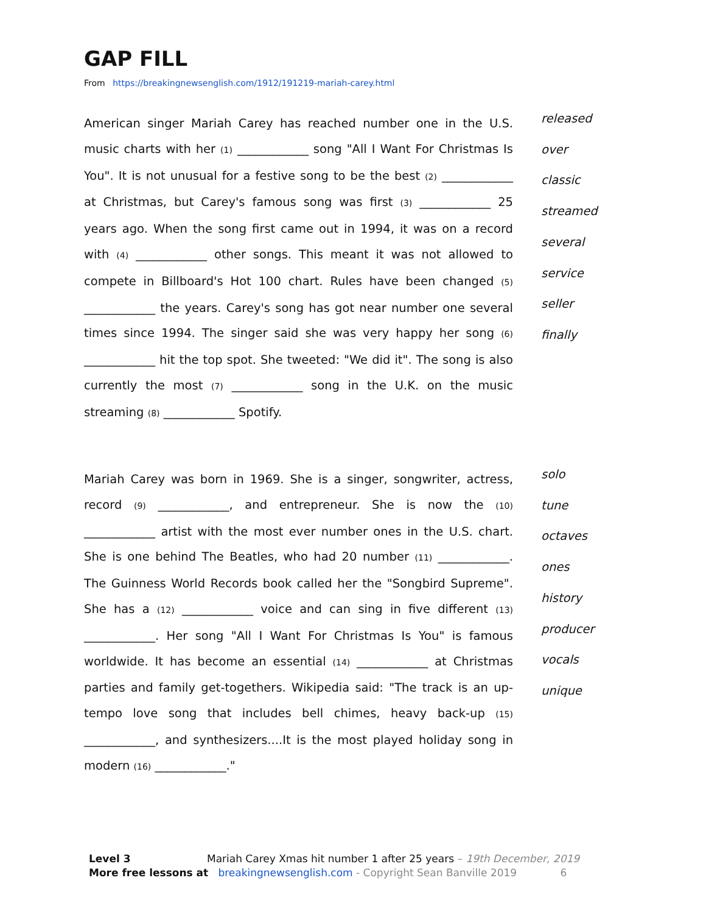GAP FILL
From https://breakingnewsenglish.com/1912/191219-mariah-carey.html
American singer Mariah Carey has reached number one in the U.S. music charts with her (1) ____________ song "All I Want For Christmas Is You". It is not unusual for a festive song to be the best (2) ____________ at Christmas, but Carey's famous song was first (3) ____________ 25 years ago. When the song first came out in 1994, it was on a record with (4) ____________ other songs. This meant it was not allowed to compete in Billboard's Hot 100 chart. Rules have been changed (5) ____________ the years. Carey's song has got near number one several times since 1994. The singer said she was very happy her song (6) ____________ hit the top spot. She tweeted: "We did it". The song is also currently the most (7) ____________ song in the U.K. on the music streaming (8) ____________ Spotify.
released
over
classic
streamed
several
service
seller
finally
Mariah Carey was born in 1969. She is a singer, songwriter, actress, record (9) ____________, and entrepreneur. She is now the (10) ____________ artist with the most ever number ones in the U.S. chart. She is one behind The Beatles, who had 20 number (11) ____________. The Guinness World Records book called her the "Songbird Supreme". She has a (12) ____________ voice and can sing in five different (13) ____________. Her song "All I Want For Christmas Is You" is famous worldwide. It has become an essential (14) ____________ at Christmas parties and family get-togethers. Wikipedia said: "The track is an up-tempo love song that includes bell chimes, heavy back-up (15) ____________, and synthesizers....It is the most played holiday song in modern (16) ____________."
solo
tune
octaves
ones
history
producer
vocals
unique
Level 3 Mariah Carey Xmas hit number 1 after 25 years – 19th December, 2019
More free lessons at breakingnewsenglish.com - Copyright Sean Banville 2019 6